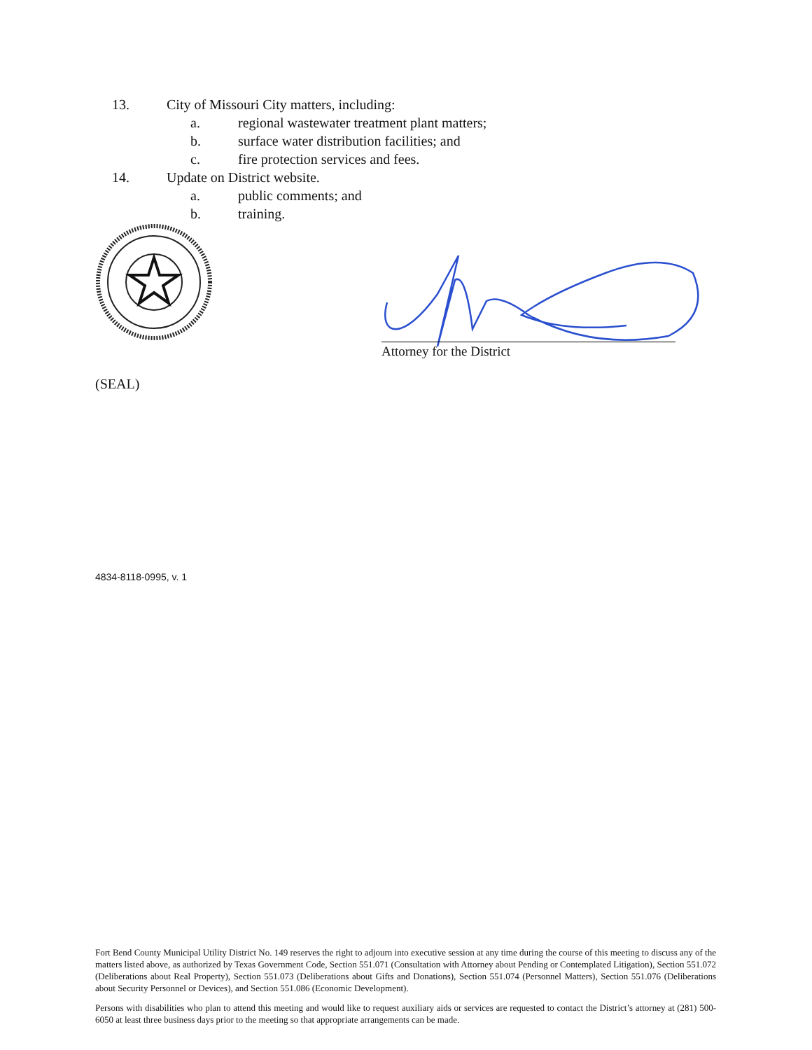13. City of Missouri City matters, including:
a. regional wastewater treatment plant matters;
b. surface water distribution facilities; and
c. fire protection services and fees.
14. Update on District website.
a. public comments; and
b. training.
Attorney for the District
(SEAL)
4834-8118-0995, v. 1
Fort Bend County Municipal Utility District No. 149 reserves the right to adjourn into executive session at any time during the course of this meeting to discuss any of the matters listed above, as authorized by Texas Government Code, Section 551.071 (Consultation with Attorney about Pending or Contemplated Litigation), Section 551.072 (Deliberations about Real Property), Section 551.073 (Deliberations about Gifts and Donations), Section 551.074 (Personnel Matters), Section 551.076 (Deliberations about Security Personnel or Devices), and Section 551.086 (Economic Development).
Persons with disabilities who plan to attend this meeting and would like to request auxiliary aids or services are requested to contact the District’s attorney at (281) 500-6050 at least three business days prior to the meeting so that appropriate arrangements can be made.